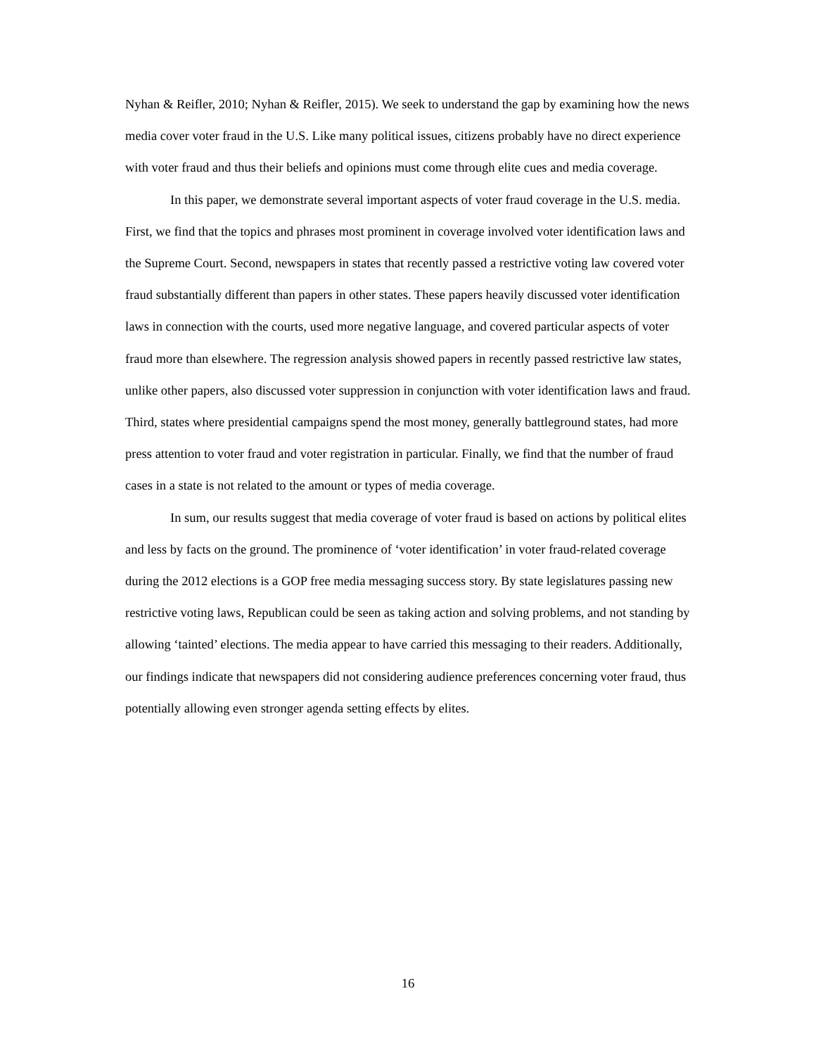Nyhan & Reifler, 2010; Nyhan & Reifler, 2015). We seek to understand the gap by examining how the news media cover voter fraud in the U.S. Like many political issues, citizens probably have no direct experience with voter fraud and thus their beliefs and opinions must come through elite cues and media coverage.
In this paper, we demonstrate several important aspects of voter fraud coverage in the U.S. media. First, we find that the topics and phrases most prominent in coverage involved voter identification laws and the Supreme Court. Second, newspapers in states that recently passed a restrictive voting law covered voter fraud substantially different than papers in other states. These papers heavily discussed voter identification laws in connection with the courts, used more negative language, and covered particular aspects of voter fraud more than elsewhere. The regression analysis showed papers in recently passed restrictive law states, unlike other papers, also discussed voter suppression in conjunction with voter identification laws and fraud. Third, states where presidential campaigns spend the most money, generally battleground states, had more press attention to voter fraud and voter registration in particular. Finally, we find that the number of fraud cases in a state is not related to the amount or types of media coverage.
In sum, our results suggest that media coverage of voter fraud is based on actions by political elites and less by facts on the ground. The prominence of ‘voter identification’ in voter fraud-related coverage during the 2012 elections is a GOP free media messaging success story. By state legislatures passing new restrictive voting laws, Republican could be seen as taking action and solving problems, and not standing by allowing ‘tainted’ elections. The media appear to have carried this messaging to their readers. Additionally, our findings indicate that newspapers did not considering audience preferences concerning voter fraud, thus potentially allowing even stronger agenda setting effects by elites.
16